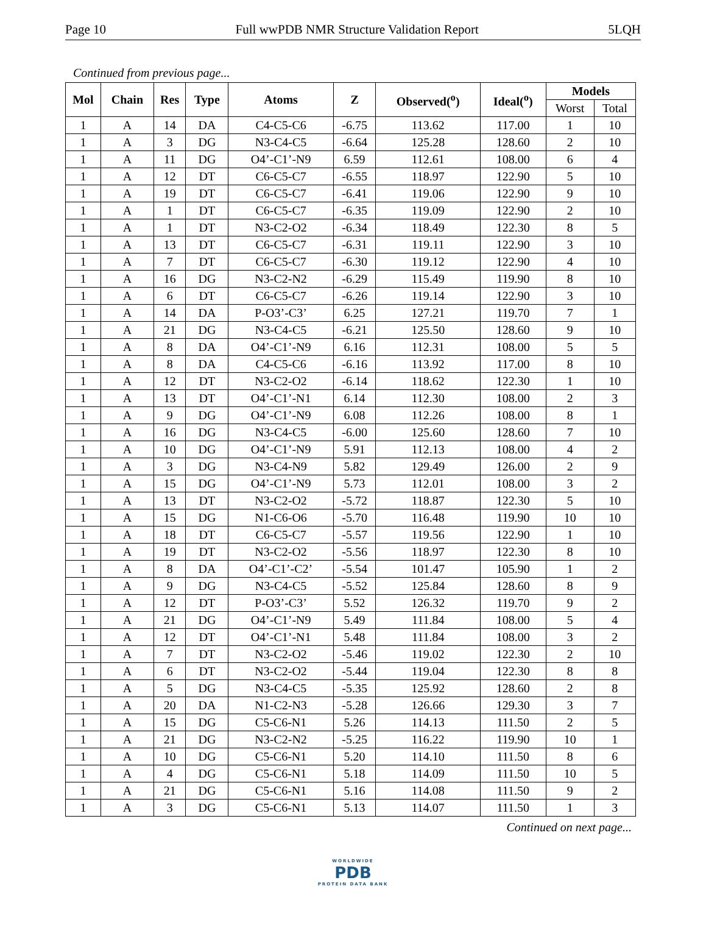Page 10 Full wwPDB NMR Structure Validation Report 5LQH
Continued from previous page...
| Mol | Chain | Res | Type | Atoms | Z | Observed(<sup>o</sup>) | Ideal(<sup>o</sup>) | Models | |
| --- | --- | --- | --- | --- | --- | --- | --- | --- | --- |
| | | | | | | | | Worst | Total |
| 1 | A | 14 | DA | C4-C5-C6 | -6.75 | 113.62 | 117.00 | 1 | 10 |
| 1 | A | 3 | DG | N3-C4-C5 | -6.64 | 125.28 | 128.60 | 2 | 10 |
| 1 | A | 11 | DG | O4’-C1’-N9 | 6.59 | 112.61 | 108.00 | 6 | 4 |
| 1 | A | 12 | DT | C6-C5-C7 | -6.55 | 118.97 | 122.90 | 5 | 10 |
| 1 | A | 19 | DT | C6-C5-C7 | -6.41 | 119.06 | 122.90 | 9 | 10 |
| 1 | A | 1 | DT | C6-C5-C7 | -6.35 | 119.09 | 122.90 | 2 | 10 |
| 1 | A | 1 | DT | N3-C2-O2 | -6.34 | 118.49 | 122.30 | 8 | 5 |
| 1 | A | 13 | DT | C6-C5-C7 | -6.31 | 119.11 | 122.90 | 3 | 10 |
| 1 | A | 7 | DT | C6-C5-C7 | -6.30 | 119.12 | 122.90 | 4 | 10 |
| 1 | A | 16 | DG | N3-C2-N2 | -6.29 | 115.49 | 119.90 | 8 | 10 |
| 1 | A | 6 | DT | C6-C5-C7 | -6.26 | 119.14 | 122.90 | 3 | 10 |
| 1 | A | 14 | DA | P-O3’-C3’ | 6.25 | 127.21 | 119.70 | 7 | 1 |
| 1 | A | 21 | DG | N3-C4-C5 | -6.21 | 125.50 | 128.60 | 9 | 10 |
| 1 | A | 8 | DA | O4’-C1’-N9 | 6.16 | 112.31 | 108.00 | 5 | 5 |
| 1 | A | 8 | DA | C4-C5-C6 | -6.16 | 113.92 | 117.00 | 8 | 10 |
| 1 | A | 12 | DT | N3-C2-O2 | -6.14 | 118.62 | 122.30 | 1 | 10 |
| 1 | A | 13 | DT | O4’-C1’-N1 | 6.14 | 112.30 | 108.00 | 2 | 3 |
| 1 | A | 9 | DG | O4’-C1’-N9 | 6.08 | 112.26 | 108.00 | 8 | 1 |
| 1 | A | 16 | DG | N3-C4-C5 | -6.00 | 125.60 | 128.60 | 7 | 10 |
| 1 | A | 10 | DG | O4’-C1’-N9 | 5.91 | 112.13 | 108.00 | 4 | 2 |
| 1 | A | 3 | DG | N3-C4-N9 | 5.82 | 129.49 | 126.00 | 2 | 9 |
| 1 | A | 15 | DG | O4’-C1’-N9 | 5.73 | 112.01 | 108.00 | 3 | 2 |
| 1 | A | 13 | DT | N3-C2-O2 | -5.72 | 118.87 | 122.30 | 5 | 10 |
| 1 | A | 15 | DG | N1-C6-O6 | -5.70 | 116.48 | 119.90 | 10 | 10 |
| 1 | A | 18 | DT | C6-C5-C7 | -5.57 | 119.56 | 122.90 | 1 | 10 |
| 1 | A | 19 | DT | N3-C2-O2 | -5.56 | 118.97 | 122.30 | 8 | 10 |
| 1 | A | 8 | DA | O4’-C1’-C2’ | -5.54 | 101.47 | 105.90 | 1 | 2 |
| 1 | A | 9 | DG | N3-C4-C5 | -5.52 | 125.84 | 128.60 | 8 | 9 |
| 1 | A | 12 | DT | P-O3’-C3’ | 5.52 | 126.32 | 119.70 | 9 | 2 |
| 1 | A | 21 | DG | O4’-C1’-N9 | 5.49 | 111.84 | 108.00 | 5 | 4 |
| 1 | A | 12 | DT | O4’-C1’-N1 | 5.48 | 111.84 | 108.00 | 3 | 2 |
| 1 | A | 7 | DT | N3-C2-O2 | -5.46 | 119.02 | 122.30 | 2 | 10 |
| 1 | A | 6 | DT | N3-C2-O2 | -5.44 | 119.04 | 122.30 | 8 | 8 |
| 1 | A | 5 | DG | N3-C4-C5 | -5.35 | 125.92 | 128.60 | 2 | 8 |
| 1 | A | 20 | DA | N1-C2-N3 | -5.28 | 126.66 | 129.30 | 3 | 7 |
| 1 | A | 15 | DG | C5-C6-N1 | 5.26 | 114.13 | 111.50 | 2 | 5 |
| 1 | A | 21 | DG | N3-C2-N2 | -5.25 | 116.22 | 119.90 | 10 | 1 |
| 1 | A | 10 | DG | C5-C6-N1 | 5.20 | 114.10 | 111.50 | 8 | 6 |
| 1 | A | 4 | DG | C5-C6-N1 | 5.18 | 114.09 | 111.50 | 10 | 5 |
| 1 | A | 21 | DG | C5-C6-N1 | 5.16 | 114.08 | 111.50 | 9 | 2 |
| 1 | A | 3 | DG | C5-C6-N1 | 5.13 | 114.07 | 111.50 | 1 | 3 |
Continued on next page...
WORLDWIDE
PDB
PROTEIN DATA BANK